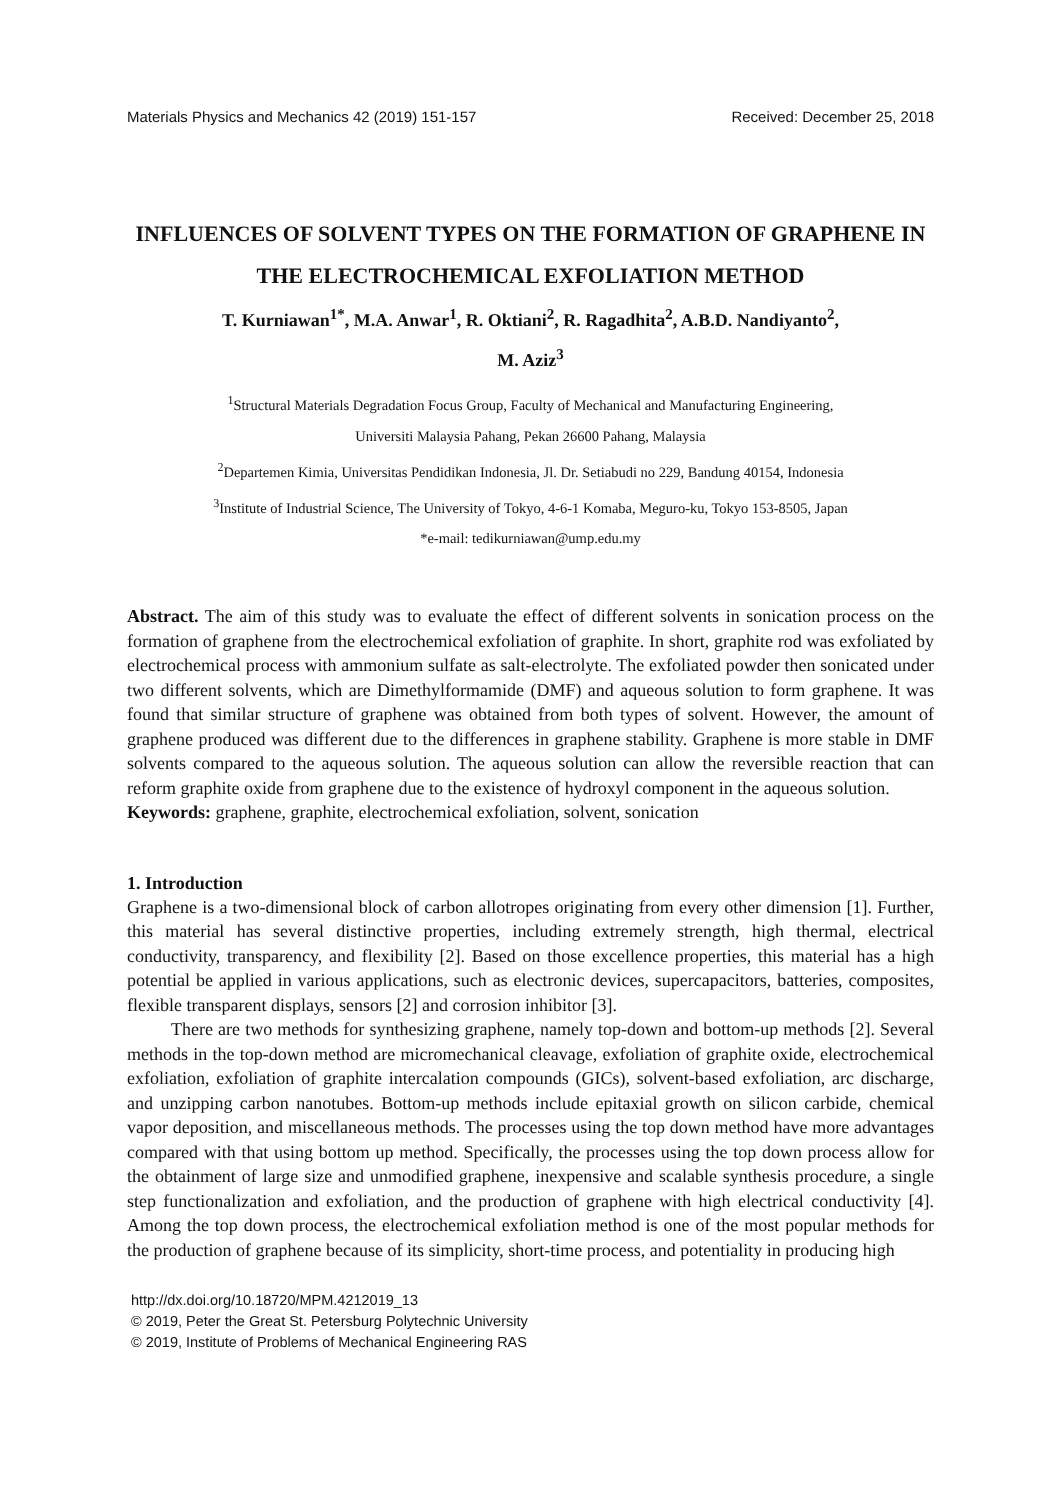Materials Physics and Mechanics 42 (2019) 151-157 Received: December 25, 2018
INFLUENCES OF SOLVENT TYPES ON THE FORMATION OF GRAPHENE IN THE ELECTROCHEMICAL EXFOLIATION METHOD
T. Kurniawan<sup>1*</sup>, M.A. Anwar<sup>1</sup>, R. Oktiani<sup>2</sup>, R. Ragadhita<sup>2</sup>, A.B.D. Nandiyanto<sup>2</sup>,
M. Aziz<sup>3</sup>
<sup>1</sup> Structural Materials Degradation Focus Group, Faculty of Mechanical and Manufacturing Engineering,
Universiti Malaysia Pahang, Pekan 26600 Pahang, Malaysia
<sup>2</sup> Departemen Kimia, Universitas Pendidikan Indonesia, Jl. Dr. Setiabudi no 229, Bandung 40154, Indonesia
<sup>3</sup> Institute of Industrial Science, The University of Tokyo, 4-6-1 Komaba, Meguro-ku, Tokyo 153-8505, Japan
*e-mail: tedikurniawan@ump.edu.my
Abstract. The aim of this study was to evaluate the effect of different solvents in sonication process on the formation of graphene from the electrochemical exfoliation of graphite. In short, graphite rod was exfoliated by electrochemical process with ammonium sulfate as salt-electrolyte. The exfoliated powder then sonicated under two different solvents, which are Dimethylformamide (DMF) and aqueous solution to form graphene. It was found that similar structure of graphene was obtained from both types of solvent. However, the amount of graphene produced was different due to the differences in graphene stability. Graphene is more stable in DMF solvents compared to the aqueous solution. The aqueous solution can allow the reversible reaction that can reform graphite oxide from graphene due to the existence of hydroxyl component in the aqueous solution.
Keywords: graphene, graphite, electrochemical exfoliation, solvent, sonication
1. Introduction
Graphene is a two-dimensional block of carbon allotropes originating from every other dimension [1]. Further, this material has several distinctive properties, including extremely strength, high thermal, electrical conductivity, transparency, and flexibility [2]. Based on those excellence properties, this material has a high potential be applied in various applications, such as electronic devices, supercapacitors, batteries, composites, flexible transparent displays, sensors [2] and corrosion inhibitor [3].
There are two methods for synthesizing graphene, namely top-down and bottom-up methods [2]. Several methods in the top-down method are micromechanical cleavage, exfoliation of graphite oxide, electrochemical exfoliation, exfoliation of graphite intercalation compounds (GICs), solvent-based exfoliation, arc discharge, and unzipping carbon nanotubes. Bottom-up methods include epitaxial growth on silicon carbide, chemical vapor deposition, and miscellaneous methods. The processes using the top down method have more advantages compared with that using bottom up method. Specifically, the processes using the top down process allow for the obtainment of large size and unmodified graphene, inexpensive and scalable synthesis procedure, a single step functionalization and exfoliation, and the production of graphene with high electrical conductivity [4]. Among the top down process, the electrochemical exfoliation method is one of the most popular methods for the production of graphene because of its simplicity, short-time process, and potentiality in producing high
http://dx.doi.org/10.18720/MPM.4212019_13
© 2019, Peter the Great St. Petersburg Polytechnic University
© 2019, Institute of Problems of Mechanical Engineering RAS